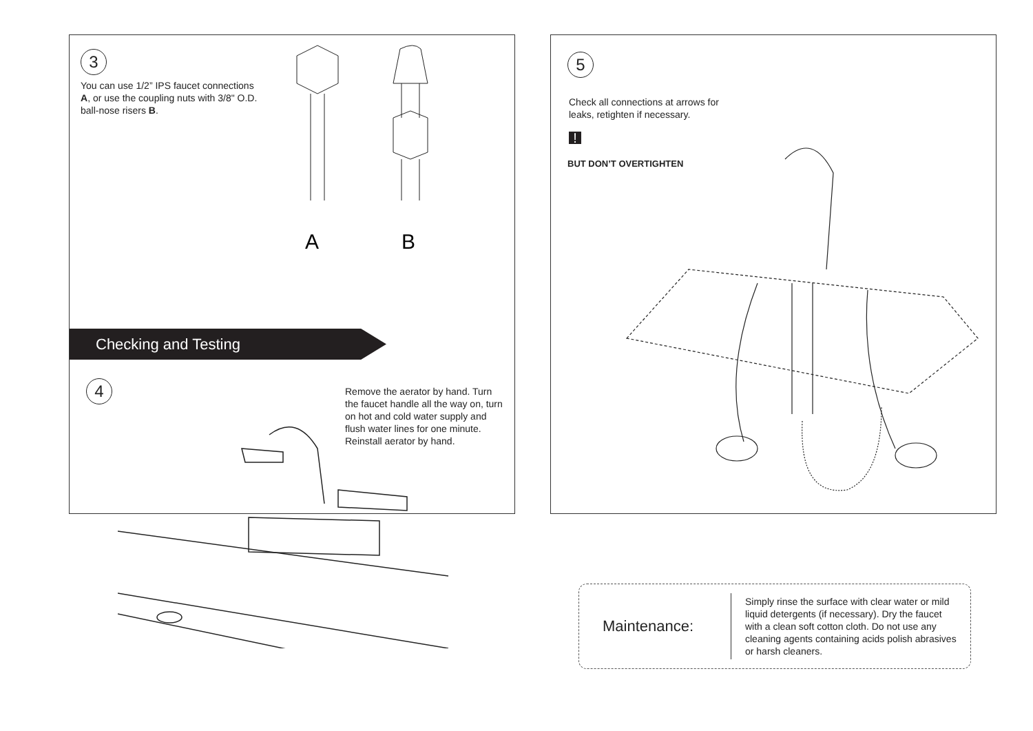3
You can use 1/2” IPS faucet connections A, or use the coupling nuts with 3/8" O.D. ball-nose risers B.
A
B
Checking and Testing
4
Remove the aerator by hand. Turn the faucet handle all the way on, turn on hot and cold water supply and flush water lines for one minute. Reinstall aerator by hand.
5
Check all connections at arrows for leaks, retighten if necessary.
!
BUT DON’T OVERTIGHTEN
Maintenance:
Simply rinse the surface with clear water or mild liquid detergents (if necessary). Dry the faucet with a clean soft cotton cloth. Do not use any cleaning agents containing acids polish abrasives or harsh cleaners.